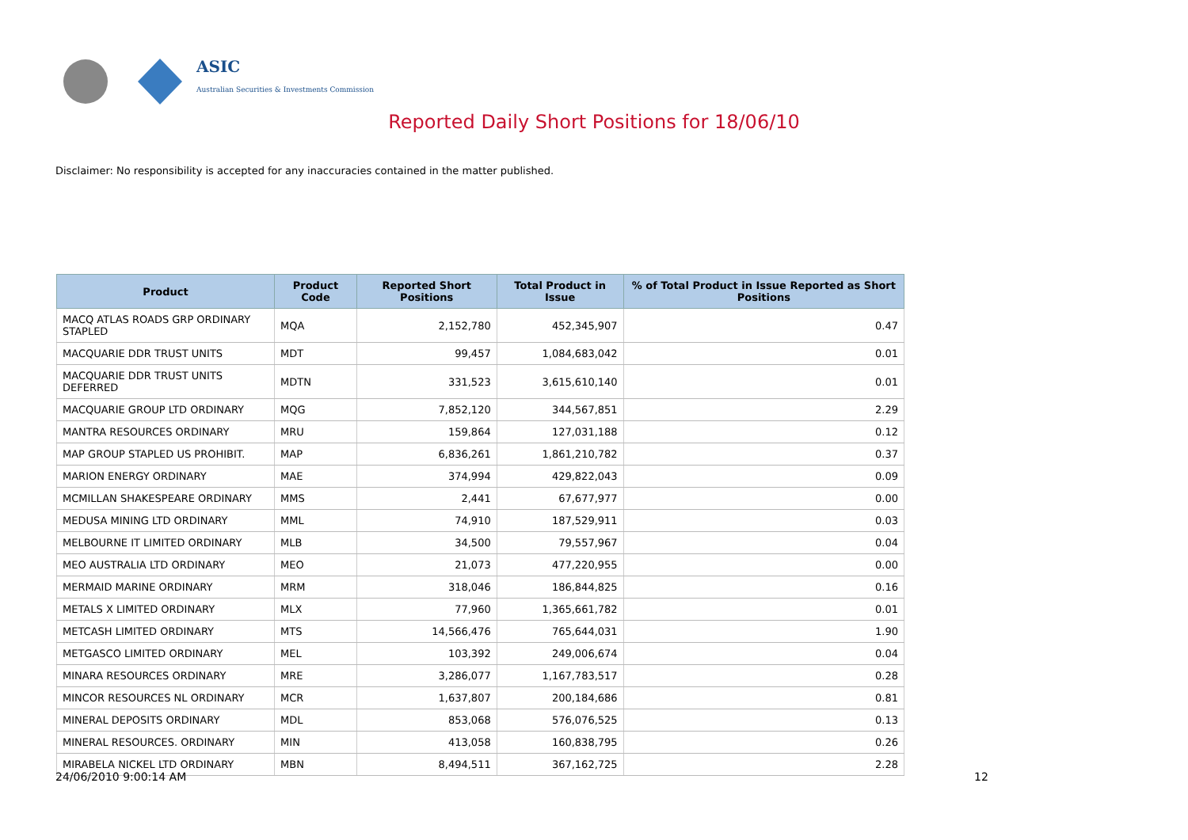ASIC
Australian Securities & Investments Commission
Reported Daily Short Positions for 18/06/10
Disclaimer: No responsibility is accepted for any inaccuracies contained in the matter published.
| Product | Product Code | Reported Short Positions | Total Product in Issue | % of Total Product in Issue Reported as Short Positions |
| --- | --- | --- | --- | --- |
| MACQ ATLAS ROADS GRP ORDINARY STAPLED | MQA | 2,152,780 | 452,345,907 | 0.47 |
| MACQUARIE DDR TRUST UNITS | MDT | 99,457 | 1,084,683,042 | 0.01 |
| MACQUARIE DDR TRUST UNITS DEFERRED | MDTN | 331,523 | 3,615,610,140 | 0.01 |
| MACQUARIE GROUP LTD ORDINARY | MQG | 7,852,120 | 344,567,851 | 2.29 |
| MANTRA RESOURCES ORDINARY | MRU | 159,864 | 127,031,188 | 0.12 |
| MAP GROUP STAPLED US PROHIBIT. | MAP | 6,836,261 | 1,861,210,782 | 0.37 |
| MARION ENERGY ORDINARY | MAE | 374,994 | 429,822,043 | 0.09 |
| MCMILLAN SHAKESPEARE ORDINARY | MMS | 2,441 | 67,677,977 | 0.00 |
| MEDUSA MINING LTD ORDINARY | MML | 74,910 | 187,529,911 | 0.03 |
| MELBOURNE IT LIMITED ORDINARY | MLB | 34,500 | 79,557,967 | 0.04 |
| MEO AUSTRALIA LTD ORDINARY | MEO | 21,073 | 477,220,955 | 0.00 |
| MERMAID MARINE ORDINARY | MRM | 318,046 | 186,844,825 | 0.16 |
| METALS X LIMITED ORDINARY | MLX | 77,960 | 1,365,661,782 | 0.01 |
| METCASH LIMITED ORDINARY | MTS | 14,566,476 | 765,644,031 | 1.90 |
| METGASCO LIMITED ORDINARY | MEL | 103,392 | 249,006,674 | 0.04 |
| MINARA RESOURCES ORDINARY | MRE | 3,286,077 | 1,167,783,517 | 0.28 |
| MINCOR RESOURCES NL ORDINARY | MCR | 1,637,807 | 200,184,686 | 0.81 |
| MINERAL DEPOSITS ORDINARY | MDL | 853,068 | 576,076,525 | 0.13 |
| MINERAL RESOURCES. ORDINARY | MIN | 413,058 | 160,838,795 | 0.26 |
| MIRABELA NICKEL LTD ORDINARY | MBN | 8,494,511 | 367,162,725 | 2.28 |
24/06/2010 9:00:14 AM 12